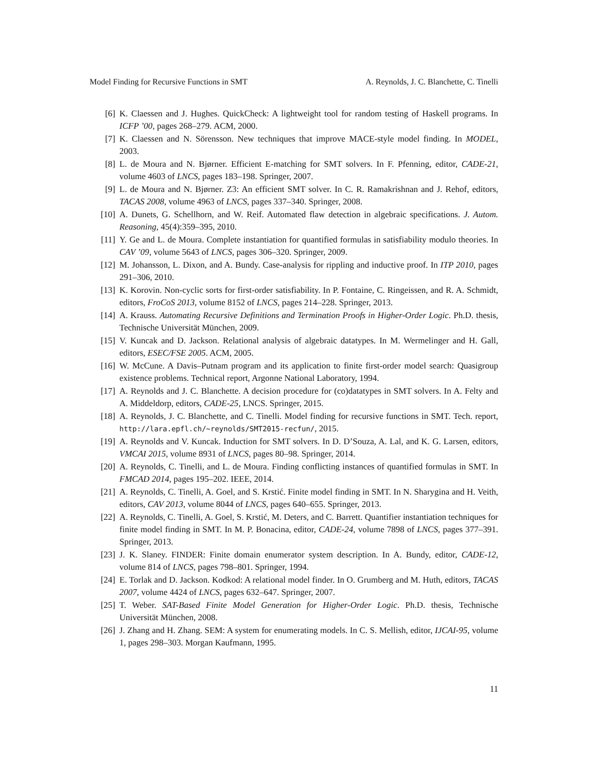Model Finding for Recursive Functions in SMT A. Reynolds, J. C. Blanchette, C. Tinelli
[6] K. Claessen and J. Hughes. QuickCheck: A lightweight tool for random testing of Haskell programs. In ICFP ’00, pages 268–279. ACM, 2000.
[7] K. Claessen and N. Sörensson. New techniques that improve MACE-style model finding. In MODEL, 2003.
[8] L. de Moura and N. Bjørner. Efficient E-matching for SMT solvers. In F. Pfenning, editor, CADE-21, volume 4603 of LNCS, pages 183–198. Springer, 2007.
[9] L. de Moura and N. Bjørner. Z3: An efficient SMT solver. In C. R. Ramakrishnan and J. Rehof, editors, TACAS 2008, volume 4963 of LNCS, pages 337–340. Springer, 2008.
[10] A. Dunets, G. Schellhorn, and W. Reif. Automated flaw detection in algebraic specifications. J. Autom. Reasoning, 45(4):359–395, 2010.
[11] Y. Ge and L. de Moura. Complete instantiation for quantified formulas in satisfiability modulo theories. In CAV ’09, volume 5643 of LNCS, pages 306–320. Springer, 2009.
[12] M. Johansson, L. Dixon, and A. Bundy. Case-analysis for rippling and inductive proof. In ITP 2010, pages 291–306, 2010.
[13] K. Korovin. Non-cyclic sorts for first-order satisfiability. In P. Fontaine, C. Ringeissen, and R. A. Schmidt, editors, FroCoS 2013, volume 8152 of LNCS, pages 214–228. Springer, 2013.
[14] A. Krauss. Automating Recursive Definitions and Termination Proofs in Higher-Order Logic. Ph.D. thesis, Technische Universität München, 2009.
[15] V. Kuncak and D. Jackson. Relational analysis of algebraic datatypes. In M. Wermelinger and H. Gall, editors, ESEC/FSE 2005. ACM, 2005.
[16] W. McCune. A Davis–Putnam program and its application to finite first-order model search: Quasigroup existence problems. Technical report, Argonne National Laboratory, 1994.
[17] A. Reynolds and J. C. Blanchette. A decision procedure for (co)datatypes in SMT solvers. In A. Felty and A. Middeldorp, editors, CADE-25, LNCS. Springer, 2015.
[18] A. Reynolds, J. C. Blanchette, and C. Tinelli. Model finding for recursive functions in SMT. Tech. report, http://lara.epfl.ch/~reynolds/SMT2015-recfun/, 2015.
[19] A. Reynolds and V. Kuncak. Induction for SMT solvers. In D. D’Souza, A. Lal, and K. G. Larsen, editors, VMCAI 2015, volume 8931 of LNCS, pages 80–98. Springer, 2014.
[20] A. Reynolds, C. Tinelli, and L. de Moura. Finding conflicting instances of quantified formulas in SMT. In FMCAD 2014, pages 195–202. IEEE, 2014.
[21] A. Reynolds, C. Tinelli, A. Goel, and S. Krstić. Finite model finding in SMT. In N. Sharygina and H. Veith, editors, CAV 2013, volume 8044 of LNCS, pages 640–655. Springer, 2013.
[22] A. Reynolds, C. Tinelli, A. Goel, S. Krstić, M. Deters, and C. Barrett. Quantifier instantiation techniques for finite model finding in SMT. In M. P. Bonacina, editor, CADE-24, volume 7898 of LNCS, pages 377–391. Springer, 2013.
[23] J. K. Slaney. FINDER: Finite domain enumerator system description. In A. Bundy, editor, CADE-12, volume 814 of LNCS, pages 798–801. Springer, 1994.
[24] E. Torlak and D. Jackson. Kodkod: A relational model finder. In O. Grumberg and M. Huth, editors, TACAS 2007, volume 4424 of LNCS, pages 632–647. Springer, 2007.
[25] T. Weber. SAT-Based Finite Model Generation for Higher-Order Logic. Ph.D. thesis, Technische Universität München, 2008.
[26] J. Zhang and H. Zhang. SEM: A system for enumerating models. In C. S. Mellish, editor, IJCAI-95, volume 1, pages 298–303. Morgan Kaufmann, 1995.
11